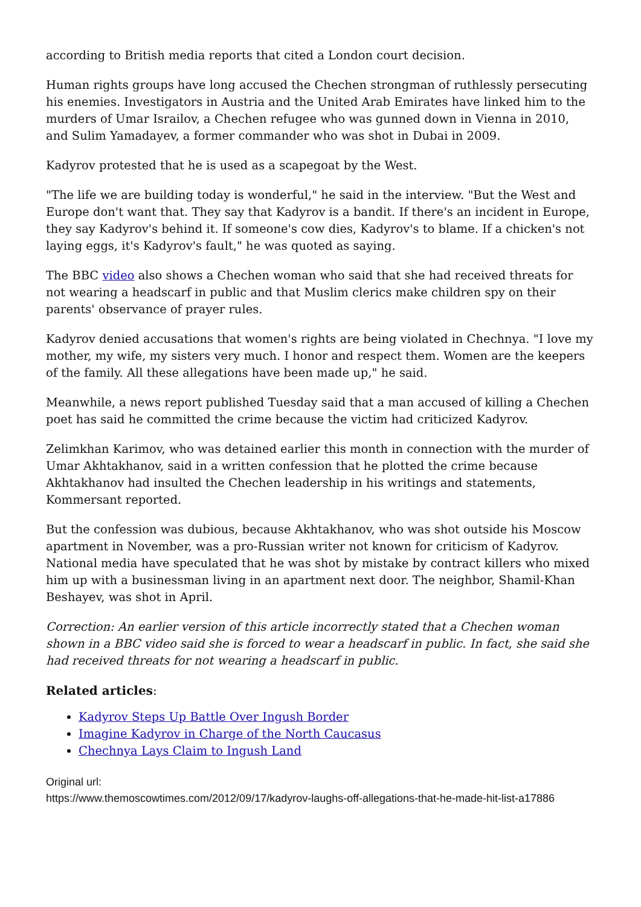according to British media reports that cited a London court decision.
Human rights groups have long accused the Chechen strongman of ruthlessly persecuting his enemies. Investigators in Austria and the United Arab Emirates have linked him to the murders of Umar Israilov, a Chechen refugee who was gunned down in Vienna in 2010, and Sulim Yamadayev, a former commander who was shot in Dubai in 2009.
Kadyrov protested that he is used as a scapegoat by the West.
"The life we are building today is wonderful," he said in the interview. "But the West and Europe don't want that. They say that Kadyrov is a bandit. If there's an incident in Europe, they say Kadyrov's behind it. If someone's cow dies, Kadyrov's to blame. If a chicken's not laying eggs, it's Kadyrov's fault," he was quoted as saying.
The BBC video also shows a Chechen woman who said that she had received threats for not wearing a headscarf in public and that Muslim clerics make children spy on their parents' observance of prayer rules.
Kadyrov denied accusations that women's rights are being violated in Chechnya. "I love my mother, my wife, my sisters very much. I honor and respect them. Women are the keepers of the family. All these allegations have been made up," he said.
Meanwhile, a news report published Tuesday said that a man accused of killing a Chechen poet has said he committed the crime because the victim had criticized Kadyrov.
Zelimkhan Karimov, who was detained earlier this month in connection with the murder of Umar Akhtakhanov, said in a written confession that he plotted the crime because Akhtakhanov had insulted the Chechen leadership in his writings and statements, Kommersant reported.
But the confession was dubious, because Akhtakhanov, who was shot outside his Moscow apartment in November, was a pro-Russian writer not known for criticism of Kadyrov. National media have speculated that he was shot by mistake by contract killers who mixed him up with a businessman living in an apartment next door. The neighbor, Shamil-Khan Beshayev, was shot in April.
Correction: An earlier version of this article incorrectly stated that a Chechen woman shown in a BBC video said she is forced to wear a headscarf in public. In fact, she said she had received threats for not wearing a headscarf in public.
Related articles:
Kadyrov Steps Up Battle Over Ingush Border
Imagine Kadyrov in Charge of the North Caucasus
Chechnya Lays Claim to Ingush Land
Original url:
https://www.themoscowtimes.com/2012/09/17/kadyrov-laughs-off-allegations-that-he-made-hit-list-a17886